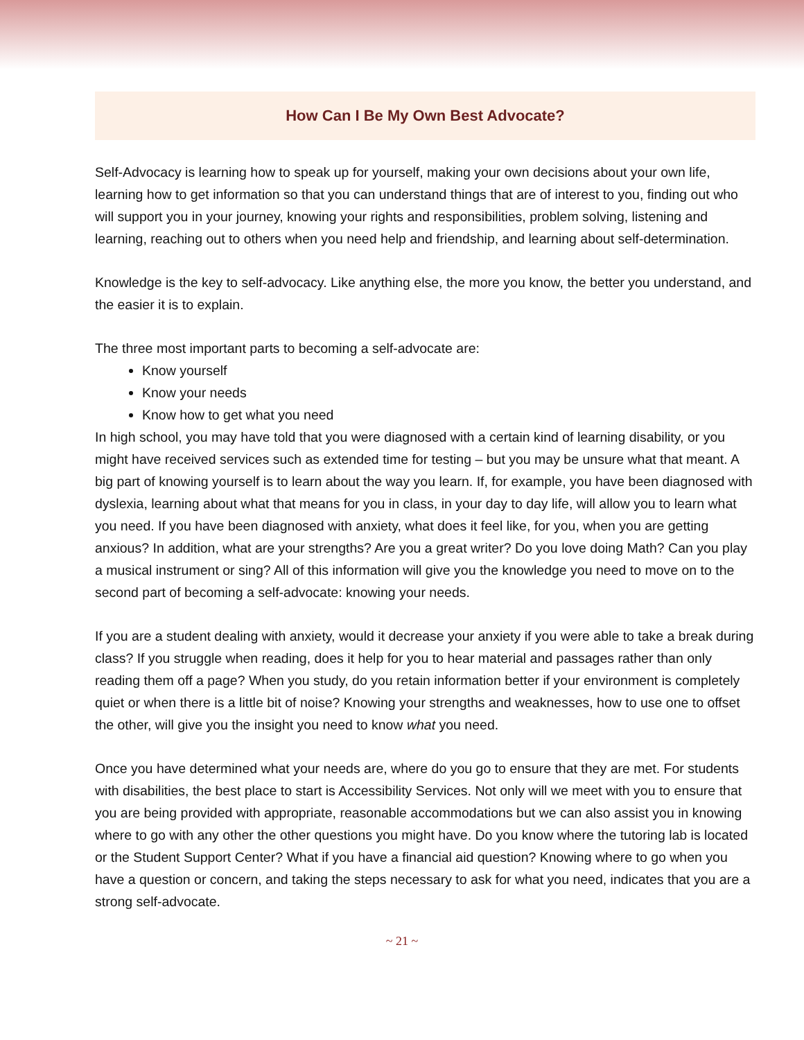How Can I Be My Own Best Advocate?
Self-Advocacy is learning how to speak up for yourself, making your own decisions about your own life, learning how to get information so that you can understand things that are of interest to you, finding out who will support you in your journey, knowing your rights and responsibilities, problem solving, listening and learning, reaching out to others when you need help and friendship, and learning about self-determination.
Knowledge is the key to self-advocacy. Like anything else, the more you know, the better you understand, and the easier it is to explain.
The three most important parts to becoming a self-advocate are:
Know yourself
Know your needs
Know how to get what you need
In high school, you may have told that you were diagnosed with a certain kind of learning disability, or you might have received services such as extended time for testing – but you may be unsure what that meant. A big part of knowing yourself is to learn about the way you learn. If, for example, you have been diagnosed with dyslexia, learning about what that means for you in class, in your day to day life, will allow you to learn what you need. If you have been diagnosed with anxiety, what does it feel like, for you, when you are getting anxious? In addition, what are your strengths? Are you a great writer? Do you love doing Math? Can you play a musical instrument or sing? All of this information will give you the knowledge you need to move on to the second part of becoming a self-advocate: knowing your needs.
If you are a student dealing with anxiety, would it decrease your anxiety if you were able to take a break during class? If you struggle when reading, does it help for you to hear material and passages rather than only reading them off a page? When you study, do you retain information better if your environment is completely quiet or when there is a little bit of noise? Knowing your strengths and weaknesses, how to use one to offset the other, will give you the insight you need to know what you need.
Once you have determined what your needs are, where do you go to ensure that they are met. For students with disabilities, the best place to start is Accessibility Services. Not only will we meet with you to ensure that you are being provided with appropriate, reasonable accommodations but we can also assist you in knowing where to go with any other the other questions you might have. Do you know where the tutoring lab is located or the Student Support Center? What if you have a financial aid question? Knowing where to go when you have a question or concern, and taking the steps necessary to ask for what you need, indicates that you are a strong self-advocate.
~ 21 ~